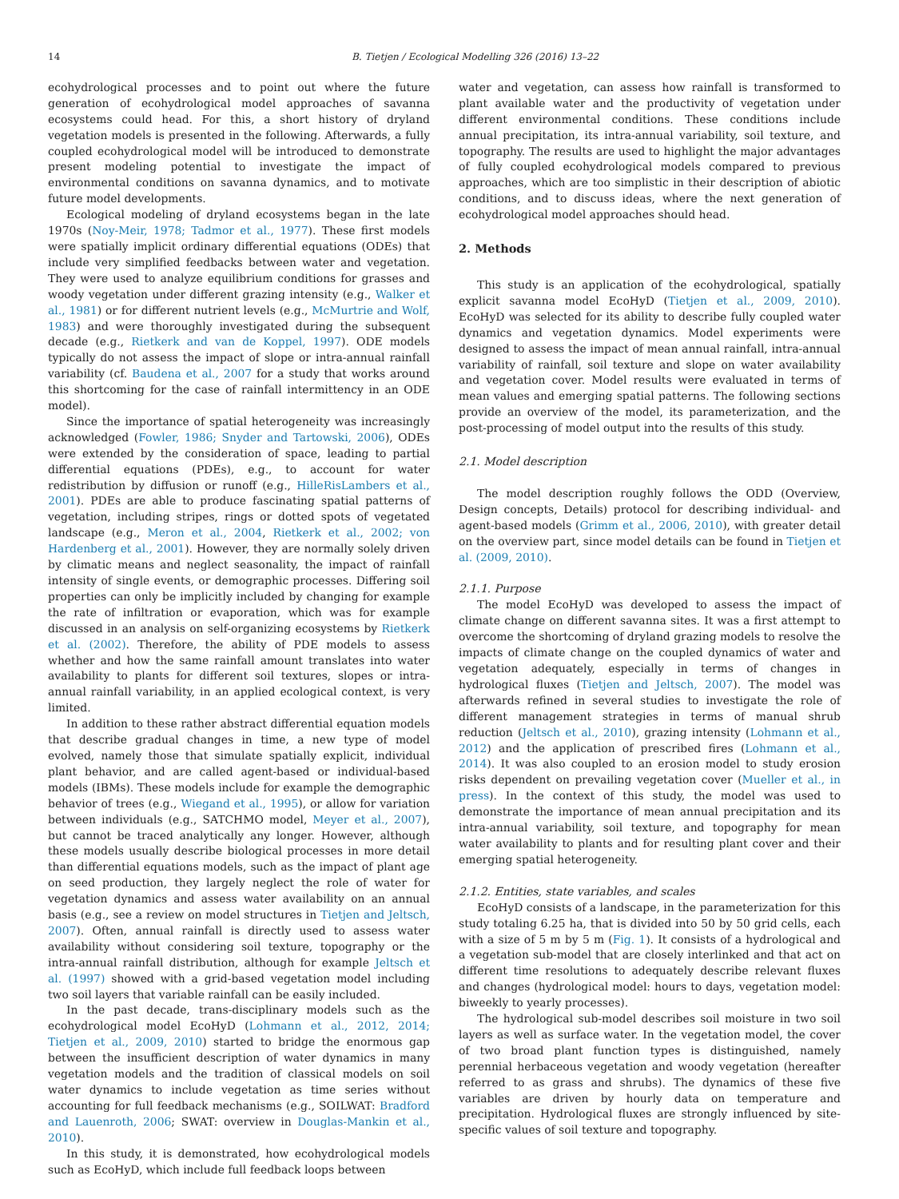14 B. Tietjen / Ecological Modelling 326 (2016) 13–22
ecohydrological processes and to point out where the future generation of ecohydrological model approaches of savanna ecosystems could head. For this, a short history of dryland vegetation models is presented in the following. Afterwards, a fully coupled ecohydrological model will be introduced to demonstrate present modeling potential to investigate the impact of environmental conditions on savanna dynamics, and to motivate future model developments.
Ecological modeling of dryland ecosystems began in the late 1970s (Noy-Meir, 1978; Tadmor et al., 1977). These first models were spatially implicit ordinary differential equations (ODEs) that include very simplified feedbacks between water and vegetation. They were used to analyze equilibrium conditions for grasses and woody vegetation under different grazing intensity (e.g., Walker et al., 1981) or for different nutrient levels (e.g., McMurtrie and Wolf, 1983) and were thoroughly investigated during the subsequent decade (e.g., Rietkerk and van de Koppel, 1997). ODE models typically do not assess the impact of slope or intra-annual rainfall variability (cf. Baudena et al., 2007 for a study that works around this shortcoming for the case of rainfall intermittency in an ODE model).
Since the importance of spatial heterogeneity was increasingly acknowledged (Fowler, 1986; Snyder and Tartowski, 2006), ODEs were extended by the consideration of space, leading to partial differential equations (PDEs), e.g., to account for water redistribution by diffusion or runoff (e.g., HilleRisLambers et al., 2001). PDEs are able to produce fascinating spatial patterns of vegetation, including stripes, rings or dotted spots of vegetated landscape (e.g., Meron et al., 2004, Rietkerk et al., 2002; von Hardenberg et al., 2001). However, they are normally solely driven by climatic means and neglect seasonality, the impact of rainfall intensity of single events, or demographic processes. Differing soil properties can only be implicitly included by changing for example the rate of infiltration or evaporation, which was for example discussed in an analysis on self-organizing ecosystems by Rietkerk et al. (2002). Therefore, the ability of PDE models to assess whether and how the same rainfall amount translates into water availability to plants for different soil textures, slopes or intra-annual rainfall variability, in an applied ecological context, is very limited.
In addition to these rather abstract differential equation models that describe gradual changes in time, a new type of model evolved, namely those that simulate spatially explicit, individual plant behavior, and are called agent-based or individual-based models (IBMs). These models include for example the demographic behavior of trees (e.g., Wiegand et al., 1995), or allow for variation between individuals (e.g., SATCHMO model, Meyer et al., 2007), but cannot be traced analytically any longer. However, although these models usually describe biological processes in more detail than differential equations models, such as the impact of plant age on seed production, they largely neglect the role of water for vegetation dynamics and assess water availability on an annual basis (e.g., see a review on model structures in Tietjen and Jeltsch, 2007). Often, annual rainfall is directly used to assess water availability without considering soil texture, topography or the intra-annual rainfall distribution, although for example Jeltsch et al. (1997) showed with a grid-based vegetation model including two soil layers that variable rainfall can be easily included.
In the past decade, trans-disciplinary models such as the ecohydrological model EcoHyD (Lohmann et al., 2012, 2014; Tietjen et al., 2009, 2010) started to bridge the enormous gap between the insufficient description of water dynamics in many vegetation models and the tradition of classical models on soil water dynamics to include vegetation as time series without accounting for full feedback mechanisms (e.g., SOILWAT: Bradford and Lauenroth, 2006; SWAT: overview in Douglas-Mankin et al., 2010).
In this study, it is demonstrated, how ecohydrological models such as EcoHyD, which include full feedback loops between
water and vegetation, can assess how rainfall is transformed to plant available water and the productivity of vegetation under different environmental conditions. These conditions include annual precipitation, its intra-annual variability, soil texture, and topography. The results are used to highlight the major advantages of fully coupled ecohydrological models compared to previous approaches, which are too simplistic in their description of abiotic conditions, and to discuss ideas, where the next generation of ecohydrological model approaches should head.
2. Methods
This study is an application of the ecohydrological, spatially explicit savanna model EcoHyD (Tietjen et al., 2009, 2010). EcoHyD was selected for its ability to describe fully coupled water dynamics and vegetation dynamics. Model experiments were designed to assess the impact of mean annual rainfall, intra-annual variability of rainfall, soil texture and slope on water availability and vegetation cover. Model results were evaluated in terms of mean values and emerging spatial patterns. The following sections provide an overview of the model, its parameterization, and the post-processing of model output into the results of this study.
2.1. Model description
The model description roughly follows the ODD (Overview, Design concepts, Details) protocol for describing individual- and agent-based models (Grimm et al., 2006, 2010), with greater detail on the overview part, since model details can be found in Tietjen et al. (2009, 2010).
2.1.1. Purpose
The model EcoHyD was developed to assess the impact of climate change on different savanna sites. It was a first attempt to overcome the shortcoming of dryland grazing models to resolve the impacts of climate change on the coupled dynamics of water and vegetation adequately, especially in terms of changes in hydrological fluxes (Tietjen and Jeltsch, 2007). The model was afterwards refined in several studies to investigate the role of different management strategies in terms of manual shrub reduction (Jeltsch et al., 2010), grazing intensity (Lohmann et al., 2012) and the application of prescribed fires (Lohmann et al., 2014). It was also coupled to an erosion model to study erosion risks dependent on prevailing vegetation cover (Mueller et al., in press). In the context of this study, the model was used to demonstrate the importance of mean annual precipitation and its intra-annual variability, soil texture, and topography for mean water availability to plants and for resulting plant cover and their emerging spatial heterogeneity.
2.1.2. Entities, state variables, and scales
EcoHyD consists of a landscape, in the parameterization for this study totaling 6.25 ha, that is divided into 50 by 50 grid cells, each with a size of 5 m by 5 m (Fig. 1). It consists of a hydrological and a vegetation sub-model that are closely interlinked and that act on different time resolutions to adequately describe relevant fluxes and changes (hydrological model: hours to days, vegetation model: biweekly to yearly processes).
The hydrological sub-model describes soil moisture in two soil layers as well as surface water. In the vegetation model, the cover of two broad plant function types is distinguished, namely perennial herbaceous vegetation and woody vegetation (hereafter referred to as grass and shrubs). The dynamics of these five variables are driven by hourly data on temperature and precipitation. Hydrological fluxes are strongly influenced by site-specific values of soil texture and topography.